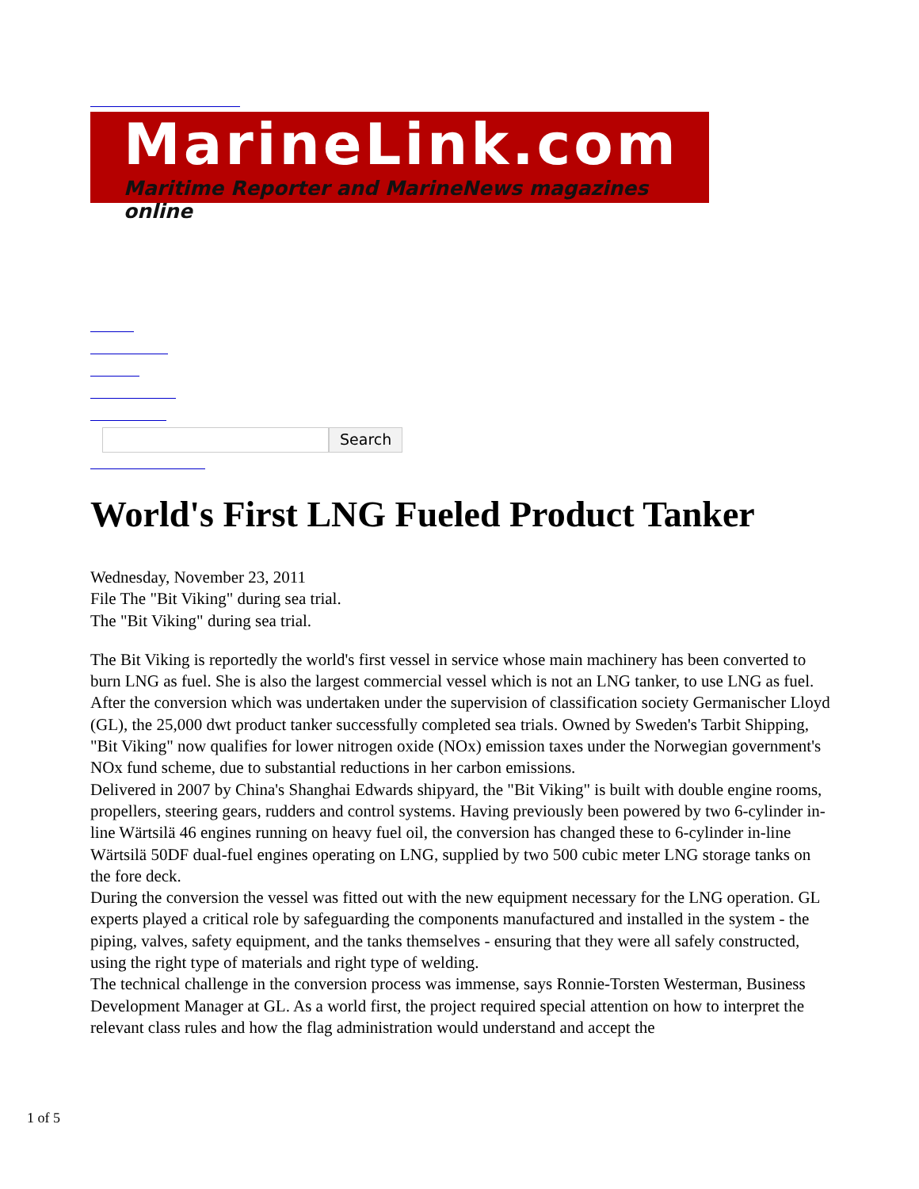MarineLink.com
Maritime Reporter and MarineNews magazines online
Search
World's First LNG Fueled Product Tanker
Wednesday, November 23, 2011
File The "Bit Viking" during sea trial.
The "Bit Viking" during sea trial.
The Bit Viking is reportedly the world's first vessel in service whose main machinery has been converted to burn LNG as fuel. She is also the largest commercial vessel which is not an LNG tanker, to use LNG as fuel. After the conversion which was undertaken under the supervision of classification society Germanischer Lloyd (GL), the 25,000 dwt product tanker successfully completed sea trials. Owned by Sweden's Tarbit Shipping, "Bit Viking" now qualifies for lower nitrogen oxide (NOx) emission taxes under the Norwegian government's NOx fund scheme, due to substantial reductions in her carbon emissions.
Delivered in 2007 by China's Shanghai Edwards shipyard, the "Bit Viking" is built with double engine rooms, propellers, steering gears, rudders and control systems. Having previously been powered by two 6-cylinder in-line Wärtsilä 46 engines running on heavy fuel oil, the conversion has changed these to 6-cylinder in-line Wärtsilä 50DF dual-fuel engines operating on LNG, supplied by two 500 cubic meter LNG storage tanks on the fore deck.
During the conversion the vessel was fitted out with the new equipment necessary for the LNG operation. GL experts played a critical role by safeguarding the components manufactured and installed in the system - the piping, valves, safety equipment, and the tanks themselves - ensuring that they were all safely constructed, using the right type of materials and right type of welding.
The technical challenge in the conversion process was immense, says Ronnie-Torsten Westerman, Business Development Manager at GL. As a world first, the project required special attention on how to interpret the relevant class rules and how the flag administration would understand and accept the
1 of 5